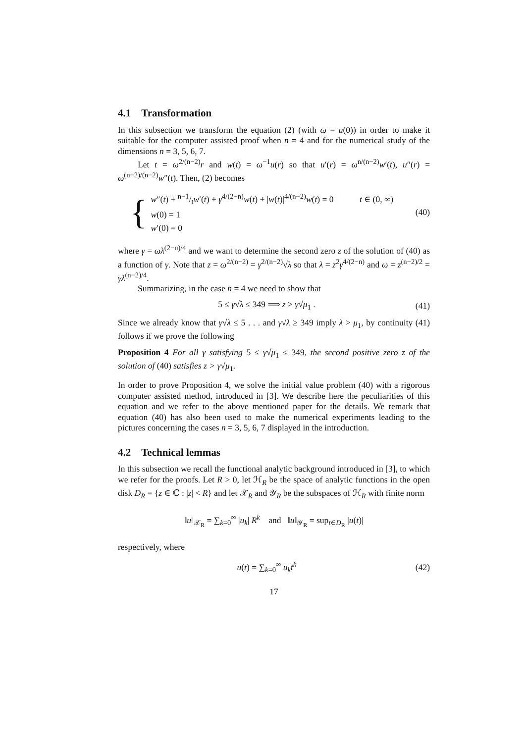4.1 Transformation
In this subsection we transform the equation (2) (with ω = u(0)) in order to make it suitable for the computer assisted proof when n = 4 and for the numerical study of the dimensions n = 3, 5, 6, 7.
Let t = ω<sup>2/(n−2)</sup>r and w(t) = ω<sup>−1</sup>u(r) so that u′(r) = ω<sup>n/(n−2)</sup>w′(t), u″(r) = ω<sup>(n+2)/(n−2)</sup>w″(t). Then, (2) becomes
{
w″(t) + n−1/tw′(t) + γ<sup>4/(2−n)</sup>w(t) + |w(t)|<sup>4/(n−2)</sup>w(t) = 0 t ∈ (0, ∞)
w(0) = 1
w′(0) = 0
(40)
where γ = ωλ<sup>(2−n)/4</sup> and we want to determine the second zero z of the solution of (40) as a function of γ. Note that z = ω<sup>2/(n−2)</sup> = γ<sup>2/(n−2)</sup>√λ so that λ = z<sup>2</sup>γ<sup>4/(2−n)</sup> and ω = z<sup>(n−2)/2</sup> = γλ<sup>(n−2)/4</sup>.
Summarizing, in the case n = 4 we need to show that
5 ≤ γ√λ ≤ 349 ⟹ z > γ√μ<sub>1</sub> . (41)
Since we already know that γ√λ ≤ 5 . . . and γ√λ ≥ 349 imply λ > μ<sub>1</sub>, by continuity (41) follows if we prove the following
Proposition 4 For all γ satisfying 5 ≤ γ√μ<sub>1</sub> ≤ 349, the second positive zero z of the solution of (40) satisfies z > γ√μ<sub>1</sub>.
In order to prove Proposition 4, we solve the initial value problem (40) with a rigorous computer assisted method, introduced in [3]. We describe here the peculiarities of this equation and we refer to the above mentioned paper for the details. We remark that equation (40) has also been used to make the numerical experiments leading to the pictures concerning the cases n = 3, 5, 6, 7 displayed in the introduction.
4.2 Technical lemmas
In this subsection we recall the functional analytic background introduced in [3], to which we refer for the proofs. Let R > 0, let ℋ<sub>R</sub> be the space of analytic functions in the open disk D<sub>R</sub> = {z ∈ ℂ : |z| < R} and let 𝒳<sub>R</sub> and 𝒴<sub>R</sub> be the subspaces of ℋ<sub>R</sub> with finite norm
‖u‖<sub>𝒳<sub>R</sub></sub> = ∑<sub>k=0</sub><sup>∞</sup> |u<sub>k</sub>| R<sup>k</sup> and ‖u‖<sub>𝒴<sub>R</sub></sub> = sup<sub>t∈D<sub>R</sub></sub> |u(t)|
respectively, where
u(t) = ∑<sub>k=0</sub><sup>∞</sup> u<sub>k</sub>t<sup>k</sup> (42)
17